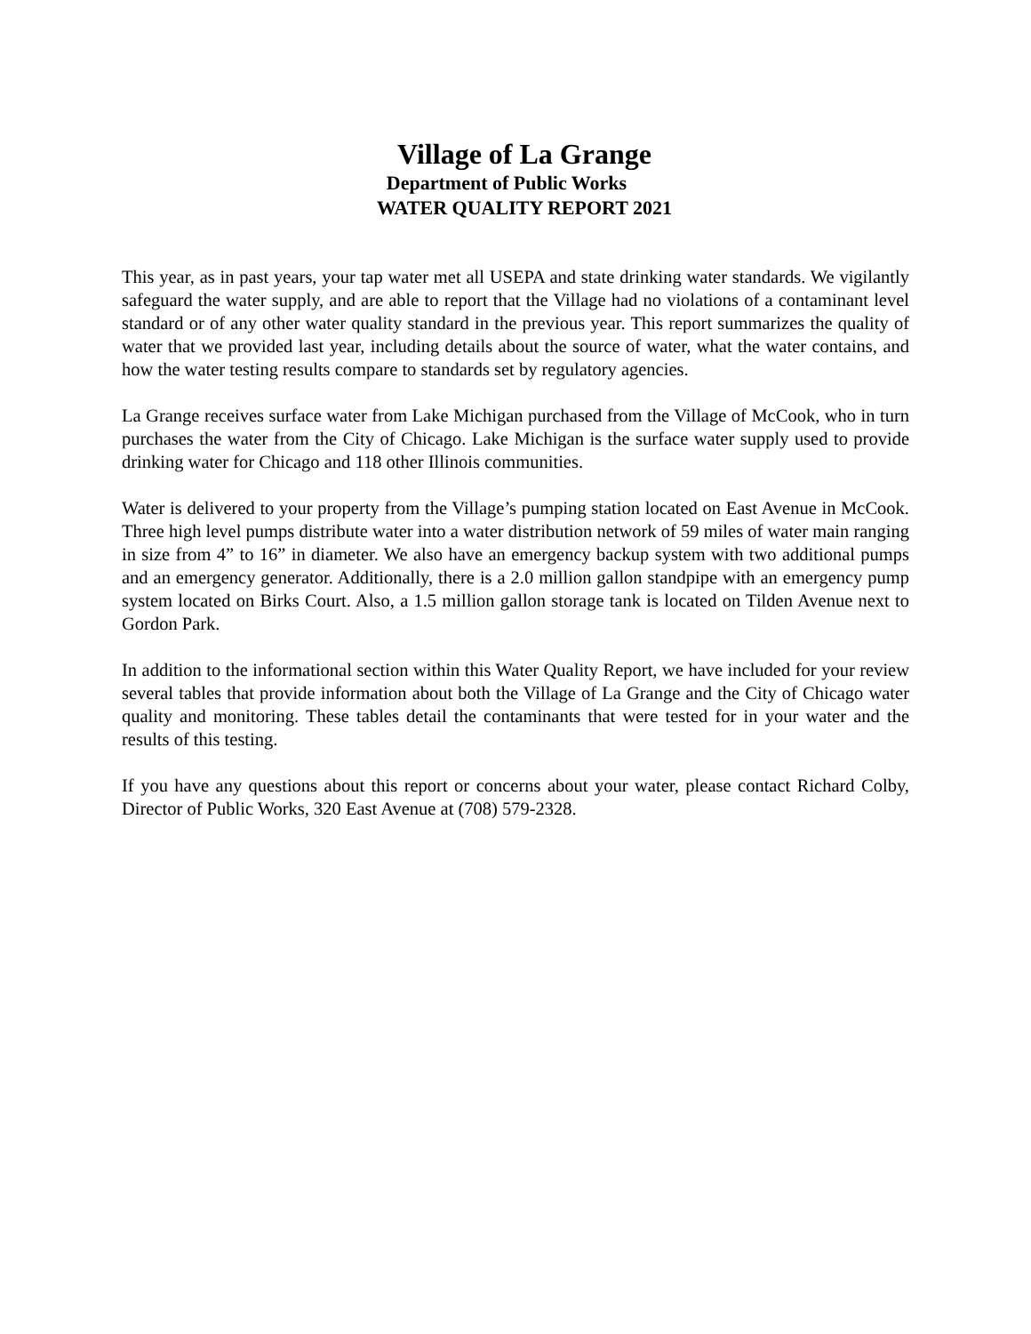Village of La Grange
Department of Public Works
WATER QUALITY REPORT 2021
This year, as in past years, your tap water met all USEPA and state drinking water standards. We vigilantly safeguard the water supply, and are able to report that the Village had no violations of a contaminant level standard or of any other water quality standard in the previous year. This report summarizes the quality of water that we provided last year, including details about the source of water, what the water contains, and how the water testing results compare to standards set by regulatory agencies.
La Grange receives surface water from Lake Michigan purchased from the Village of McCook, who in turn purchases the water from the City of Chicago. Lake Michigan is the surface water supply used to provide drinking water for Chicago and 118 other Illinois communities.
Water is delivered to your property from the Village’s pumping station located on East Avenue in McCook. Three high level pumps distribute water into a water distribution network of 59 miles of water main ranging in size from 4” to 16” in diameter. We also have an emergency backup system with two additional pumps and an emergency generator. Additionally, there is a 2.0 million gallon standpipe with an emergency pump system located on Birks Court. Also, a 1.5 million gallon storage tank is located on Tilden Avenue next to Gordon Park.
In addition to the informational section within this Water Quality Report, we have included for your review several tables that provide information about both the Village of La Grange and the City of Chicago water quality and monitoring. These tables detail the contaminants that were tested for in your water and the results of this testing.
If you have any questions about this report or concerns about your water, please contact Richard Colby, Director of Public Works, 320 East Avenue at (708) 579-2328.